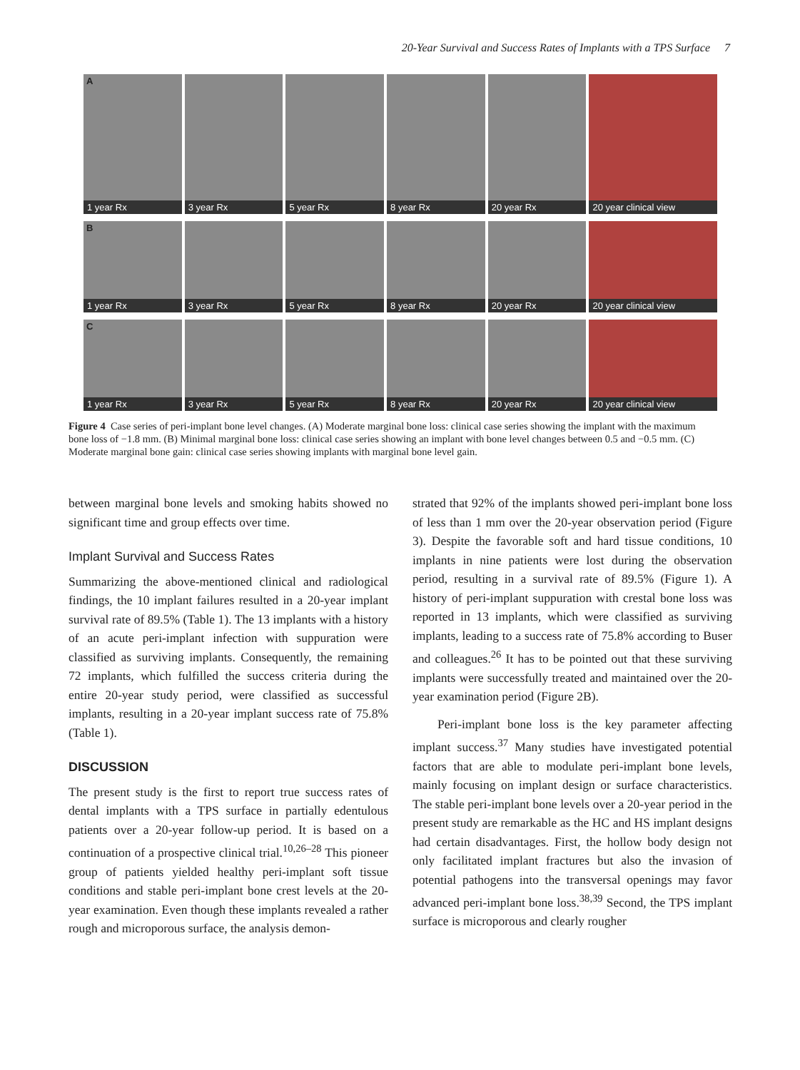20-Year Survival and Success Rates of Implants with a TPS Surface 7
A
1 year Rx
3 year Rx 5 year Rx 8 year Rx 20 year Rx 20 year clinical view
B
1 year Rx
3 year Rx 5 year Rx 8 year Rx 20 year Rx 20 year clinical view
C
1 year Rx
3 year Rx 5 year Rx 8 year Rx 20 year Rx 20 year clinical view
Figure 4 Case series of peri-implant bone level changes. (A) Moderate marginal bone loss: clinical case series showing the implant with the maximum bone loss of −1.8 mm. (B) Minimal marginal bone loss: clinical case series showing an implant with bone level changes between 0.5 and −0.5 mm. (C) Moderate marginal bone gain: clinical case series showing implants with marginal bone level gain.
between marginal bone levels and smoking habits showed no significant time and group effects over time.
Implant Survival and Success Rates
Summarizing the above-mentioned clinical and radiological findings, the 10 implant failures resulted in a 20-year implant survival rate of 89.5% (Table 1). The 13 implants with a history of an acute peri-implant infection with suppuration were classified as surviving implants. Consequently, the remaining 72 implants, which fulfilled the success criteria during the entire 20-year study period, were classified as successful implants, resulting in a 20-year implant success rate of 75.8% (Table 1).
DISCUSSION
The present study is the first to report true success rates of dental implants with a TPS surface in partially edentulous patients over a 20-year follow-up period. It is based on a continuation of a prospective clinical trial.<sup>10,26–28</sup> This pioneer group of patients yielded healthy peri-implant soft tissue conditions and stable peri-implant bone crest levels at the 20-year examination. Even though these implants revealed a rather rough and microporous surface, the analysis demon-
strated that 92% of the implants showed peri-implant bone loss of less than 1 mm over the 20-year observation period (Figure 3). Despite the favorable soft and hard tissue conditions, 10 implants in nine patients were lost during the observation period, resulting in a survival rate of 89.5% (Figure 1). A history of peri-implant suppuration with crestal bone loss was reported in 13 implants, which were classified as surviving implants, leading to a success rate of 75.8% according to Buser and colleagues.<sup>26</sup> It has to be pointed out that these surviving implants were successfully treated and maintained over the 20-year examination period (Figure 2B).
Peri-implant bone loss is the key parameter affecting implant success.<sup>37</sup> Many studies have investigated potential factors that are able to modulate peri-implant bone levels, mainly focusing on implant design or surface characteristics. The stable peri-implant bone levels over a 20-year period in the present study are remarkable as the HC and HS implant designs had certain disadvantages. First, the hollow body design not only facilitated implant fractures but also the invasion of potential pathogens into the transversal openings may favor advanced peri-implant bone loss.<sup>38,39</sup> Second, the TPS implant surface is microporous and clearly rougher